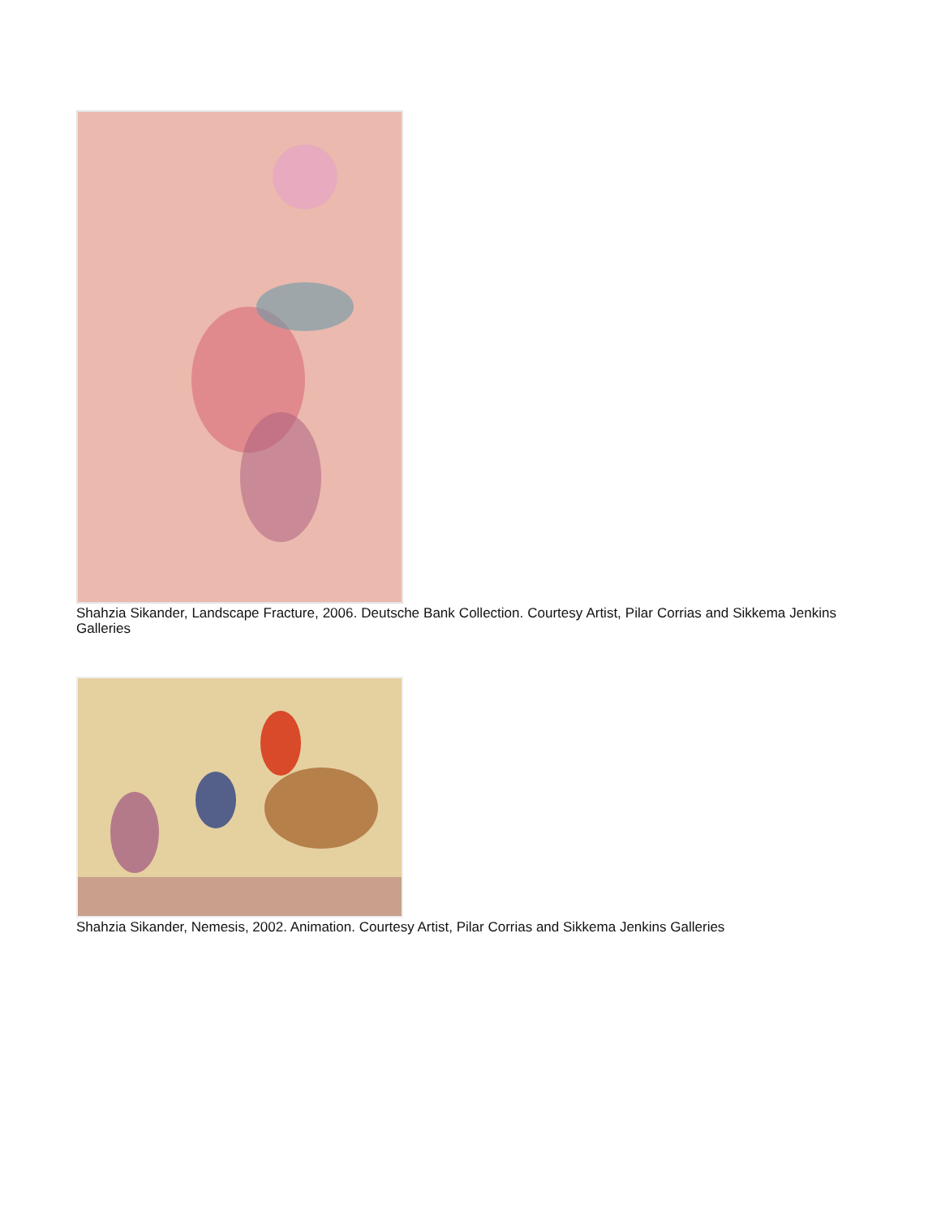Shahzia Sikander, Landscape Fracture, 2006. Deutsche Bank Collection. Courtesy Artist, Pilar Corrias and Sikkema Jenkins Galleries
Shahzia Sikander, Nemesis, 2002. Animation. Courtesy Artist, Pilar Corrias and Sikkema Jenkins Galleries